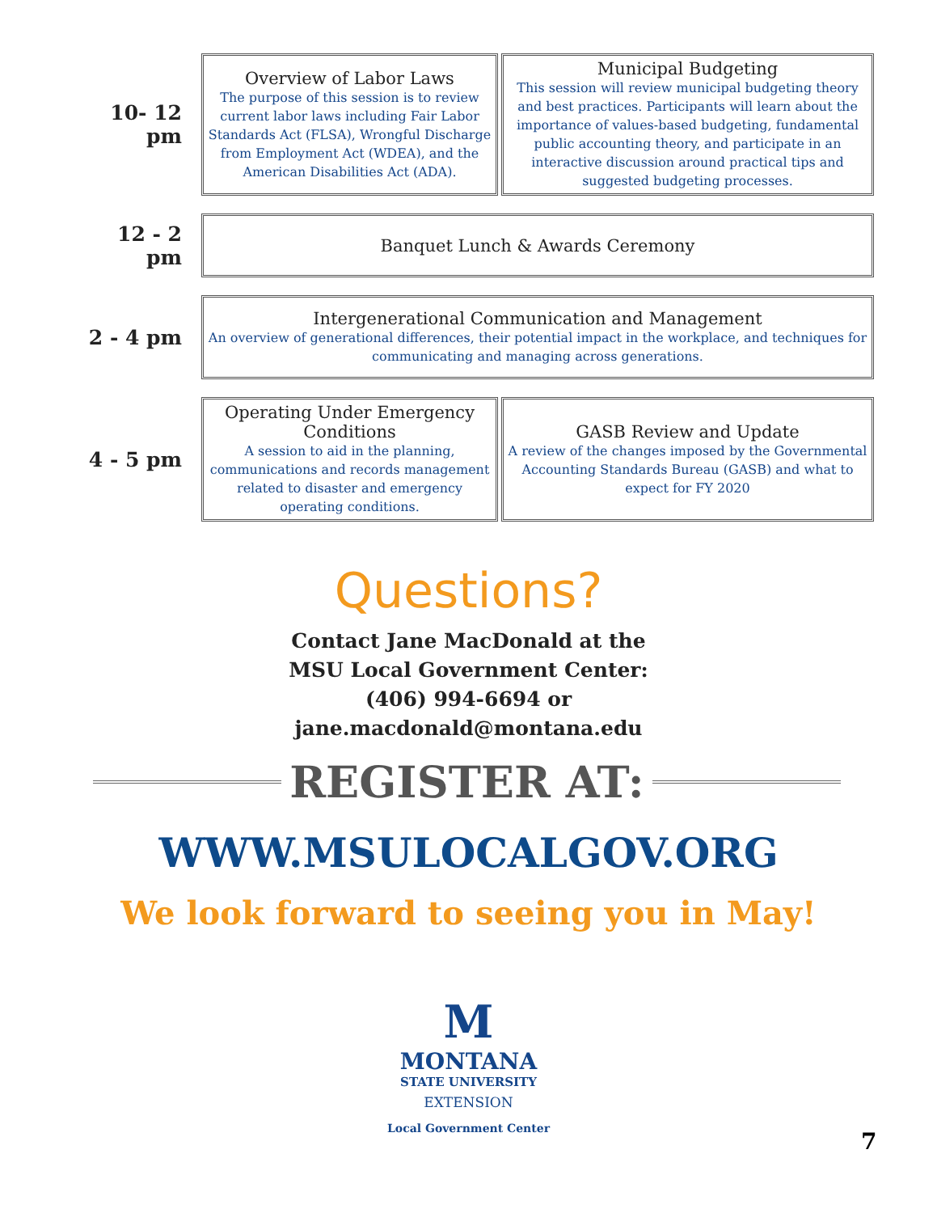| 10- 12 pm | Overview of Labor Laws The purpose of this session is to review current labor laws including Fair Labor Standards Act (FLSA), Wrongful Discharge from Employment Act (WDEA), and the American Disabilities Act (ADA). | Municipal Budgeting This session will review municipal budgeting theory and best practices. Participants will learn about the importance of values-based budgeting, fundamental public accounting theory, and participate in an interactive discussion around practical tips and suggested budgeting processes. |
| 12 - 2 pm | Banquet Lunch & Awards Ceremony | |
| 2 - 4 pm | Intergenerational Communication and Management An overview of generational differences, their potential impact in the workplace, and techniques for communicating and managing across generations. | |
| 4 - 5 pm | Operating Under Emergency Conditions A session to aid in the planning, communications and records management related to disaster and emergency operating conditions. | GASB Review and Update A review of the changes imposed by the Governmental Accounting Standards Bureau (GASB) and what to expect for FY 2020 |
Questions?
Contact Jane MacDonald at the
MSU Local Government Center:
(406) 994-6694 or
jane.macdonald@montana.edu
REGISTER AT:
WWW.MSULOCALGOV.ORG
We look forward to seeing you in May!
M
MONTANA
STATE UNIVERSITY
EXTENSION
Local Government Center
7